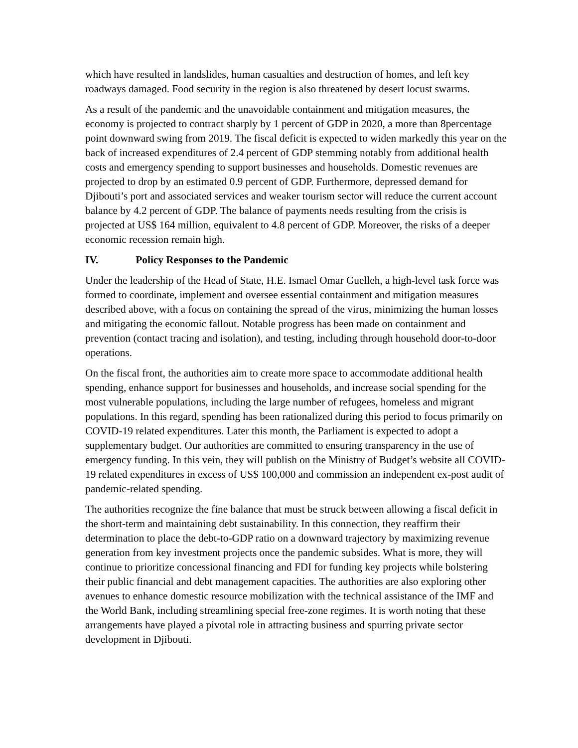which have resulted in landslides, human casualties and destruction of homes, and left key roadways damaged. Food security in the region is also threatened by desert locust swarms.
As a result of the pandemic and the unavoidable containment and mitigation measures, the economy is projected to contract sharply by 1 percent of GDP in 2020, a more than 8percentage point downward swing from 2019. The fiscal deficit is expected to widen markedly this year on the back of increased expenditures of 2.4 percent of GDP stemming notably from additional health costs and emergency spending to support businesses and households. Domestic revenues are projected to drop by an estimated 0.9 percent of GDP. Furthermore, depressed demand for Djibouti’s port and associated services and weaker tourism sector will reduce the current account balance by 4.2 percent of GDP. The balance of payments needs resulting from the crisis is projected at US$ 164 million, equivalent to 4.8 percent of GDP. Moreover, the risks of a deeper economic recession remain high.
IV. Policy Responses to the Pandemic
Under the leadership of the Head of State, H.E. Ismael Omar Guelleh, a high-level task force was formed to coordinate, implement and oversee essential containment and mitigation measures described above, with a focus on containing the spread of the virus, minimizing the human losses and mitigating the economic fallout. Notable progress has been made on containment and prevention (contact tracing and isolation), and testing, including through household door-to-door operations.
On the fiscal front, the authorities aim to create more space to accommodate additional health spending, enhance support for businesses and households, and increase social spending for the most vulnerable populations, including the large number of refugees, homeless and migrant populations. In this regard, spending has been rationalized during this period to focus primarily on COVID-19 related expenditures. Later this month, the Parliament is expected to adopt a supplementary budget. Our authorities are committed to ensuring transparency in the use of emergency funding. In this vein, they will publish on the Ministry of Budget’s website all COVID-19 related expenditures in excess of US$ 100,000 and commission an independent ex-post audit of pandemic-related spending.
The authorities recognize the fine balance that must be struck between allowing a fiscal deficit in the short-term and maintaining debt sustainability. In this connection, they reaffirm their determination to place the debt-to-GDP ratio on a downward trajectory by maximizing revenue generation from key investment projects once the pandemic subsides. What is more, they will continue to prioritize concessional financing and FDI for funding key projects while bolstering their public financial and debt management capacities. The authorities are also exploring other avenues to enhance domestic resource mobilization with the technical assistance of the IMF and the World Bank, including streamlining special free-zone regimes. It is worth noting that these arrangements have played a pivotal role in attracting business and spurring private sector development in Djibouti.